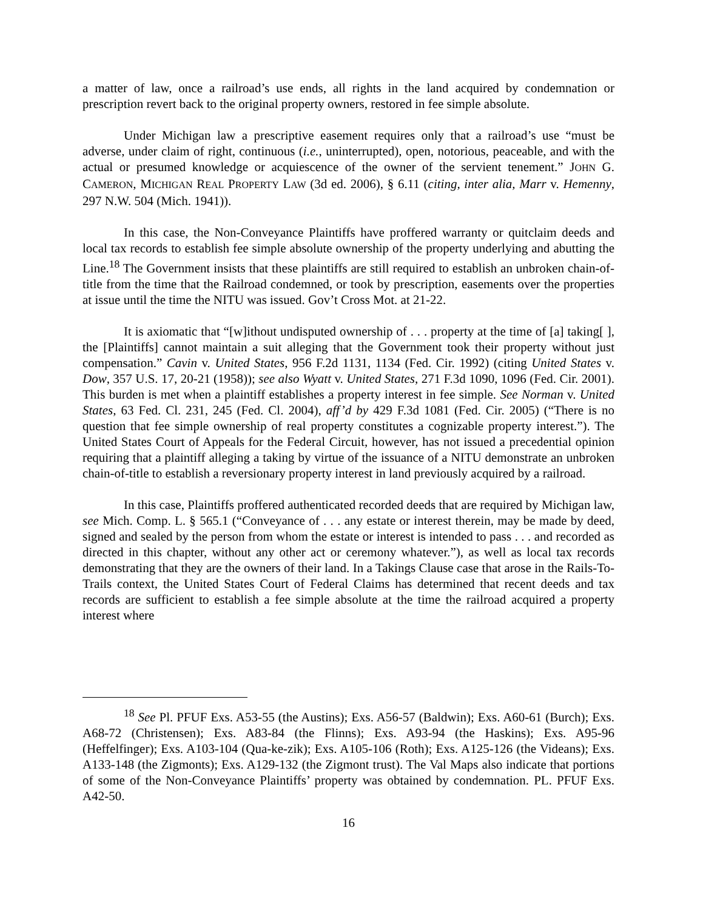a matter of law, once a railroad’s use ends, all rights in the land acquired by condemnation or prescription revert back to the original property owners, restored in fee simple absolute.
Under Michigan law a prescriptive easement requires only that a railroad’s use “must be adverse, under claim of right, continuous (i.e., uninterrupted), open, notorious, peaceable, and with the actual or presumed knowledge or acquiescence of the owner of the servient tenement.” JOHN G. CAMERON, MICHIGAN REAL PROPERTY LAW (3d ed. 2006), § 6.11 (citing, inter alia, Marr v. Hemenny, 297 N.W. 504 (Mich. 1941)).
In this case, the Non-Conveyance Plaintiffs have proffered warranty or quitclaim deeds and local tax records to establish fee simple absolute ownership of the property underlying and abutting the Line.<sup>18</sup> The Government insists that these plaintiffs are still required to establish an unbroken chain-of-title from the time that the Railroad condemned, or took by prescription, easements over the properties at issue until the time the NITU was issued. Gov’t Cross Mot. at 21-22.
It is axiomatic that “[w]ithout undisputed ownership of . . . property at the time of [a] taking[ ], the [Plaintiffs] cannot maintain a suit alleging that the Government took their property without just compensation.” Cavin v. United States, 956 F.2d 1131, 1134 (Fed. Cir. 1992) (citing United States v. Dow, 357 U.S. 17, 20-21 (1958)); see also Wyatt v. United States, 271 F.3d 1090, 1096 (Fed. Cir. 2001). This burden is met when a plaintiff establishes a property interest in fee simple. See Norman v. United States, 63 Fed. Cl. 231, 245 (Fed. Cl. 2004), aff’d by 429 F.3d 1081 (Fed. Cir. 2005) (“There is no question that fee simple ownership of real property constitutes a cognizable property interest.”). The United States Court of Appeals for the Federal Circuit, however, has not issued a precedential opinion requiring that a plaintiff alleging a taking by virtue of the issuance of a NITU demonstrate an unbroken chain-of-title to establish a reversionary property interest in land previously acquired by a railroad.
In this case, Plaintiffs proffered authenticated recorded deeds that are required by Michigan law, see Mich. Comp. L. § 565.1 (“Conveyance of . . . any estate or interest therein, may be made by deed, signed and sealed by the person from whom the estate or interest is intended to pass . . . and recorded as directed in this chapter, without any other act or ceremony whatever.”), as well as local tax records demonstrating that they are the owners of their land. In a Takings Clause case that arose in the Rails-To-Trails context, the United States Court of Federal Claims has determined that recent deeds and tax records are sufficient to establish a fee simple absolute at the time the railroad acquired a property interest where
<sup>18</sup> See Pl. PFUF Exs. A53-55 (the Austins); Exs. A56-57 (Baldwin); Exs. A60-61 (Burch); Exs. A68-72 (Christensen); Exs. A83-84 (the Flinns); Exs. A93-94 (the Haskins); Exs. A95-96 (Heffelfinger); Exs. A103-104 (Qua-ke-zik); Exs. A105-106 (Roth); Exs. A125-126 (the Videans); Exs. A133-148 (the Zigmonts); Exs. A129-132 (the Zigmont trust). The Val Maps also indicate that portions of some of the Non-Conveyance Plaintiffs’ property was obtained by condemnation. PL. PFUF Exs. A42-50.
16